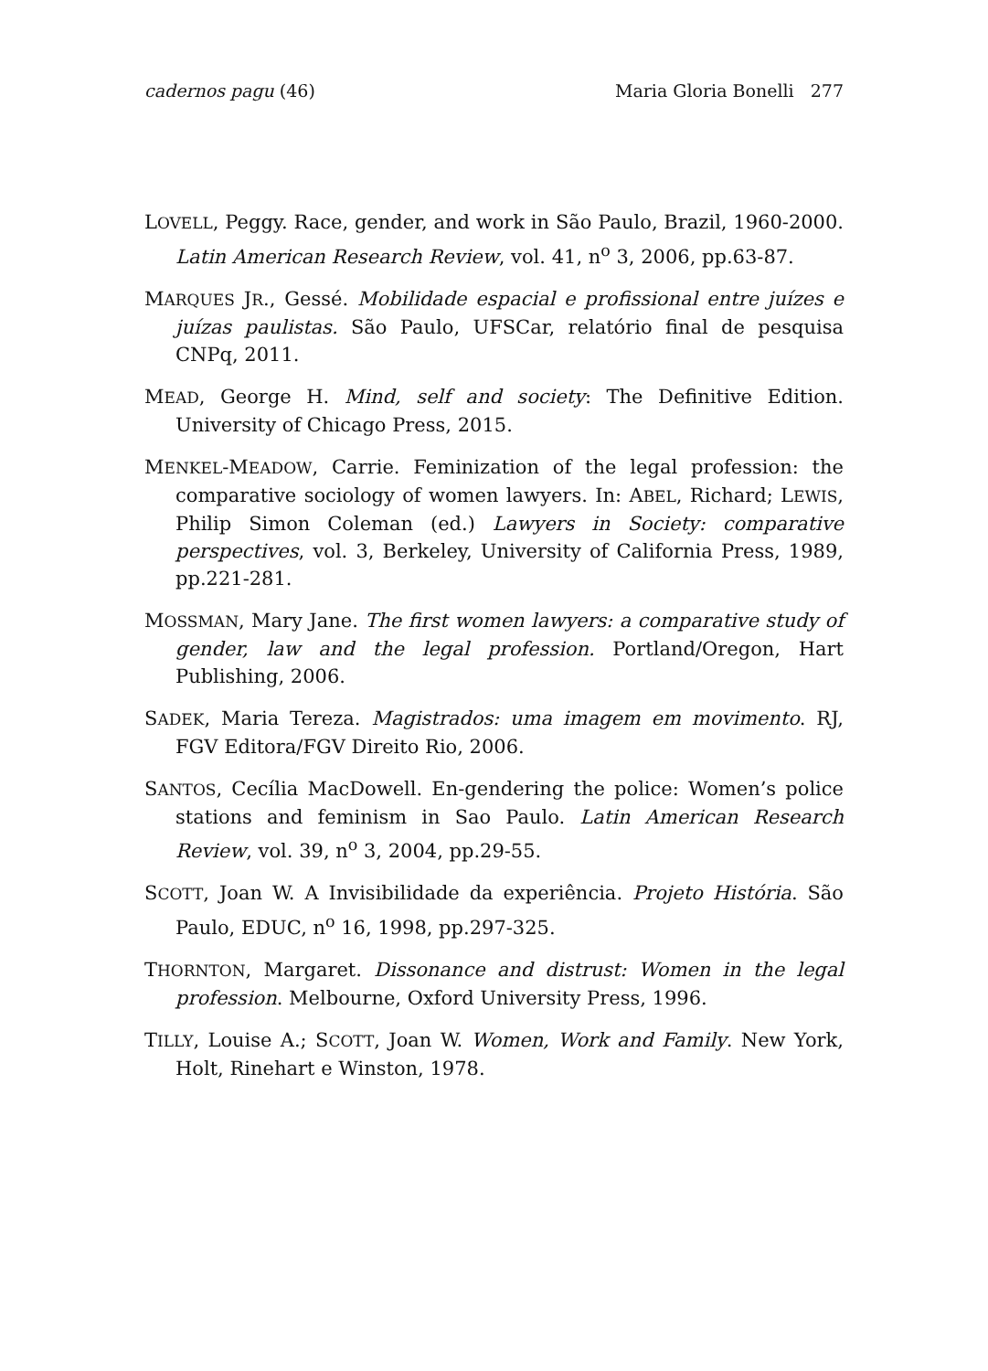cadernos pagu (46) Maria Gloria Bonelli 277
LOVELL, Peggy. Race, gender, and work in São Paulo, Brazil, 1960-2000. Latin American Research Review, vol. 41, n<sup>o</sup> 3, 2006, pp.63-87.
MARQUES JR., Gessé. Mobilidade espacial e profissional entre juízes e juízas paulistas. São Paulo, UFSCar, relatório final de pesquisa CNPq, 2011.
MEAD, George H. Mind, self and society: The Definitive Edition. University of Chicago Press, 2015.
MENKEL-MEADOW, Carrie. Feminization of the legal profession: the comparative sociology of women lawyers. In: ABEL, Richard; LEWIS, Philip Simon Coleman (ed.) Lawyers in Society: comparative perspectives, vol. 3, Berkeley, University of California Press, 1989, pp.221-281.
MOSSMAN, Mary Jane. The first women lawyers: a comparative study of gender, law and the legal profession. Portland/Oregon, Hart Publishing, 2006.
SADEK, Maria Tereza. Magistrados: uma imagem em movimento. RJ, FGV Editora/FGV Direito Rio, 2006.
SANTOS, Cecília MacDowell. En-gendering the police: Women’s police stations and feminism in Sao Paulo. Latin American Research Review, vol. 39, n<sup>o</sup> 3, 2004, pp.29-55.
SCOTT, Joan W. A Invisibilidade da experiência. Projeto História. São Paulo, EDUC, n<sup>o</sup> 16, 1998, pp.297-325.
THORNTON, Margaret. Dissonance and distrust: Women in the legal profession. Melbourne, Oxford University Press, 1996.
TILLY, Louise A.; SCOTT, Joan W. Women, Work and Family. New York, Holt, Rinehart e Winston, 1978.